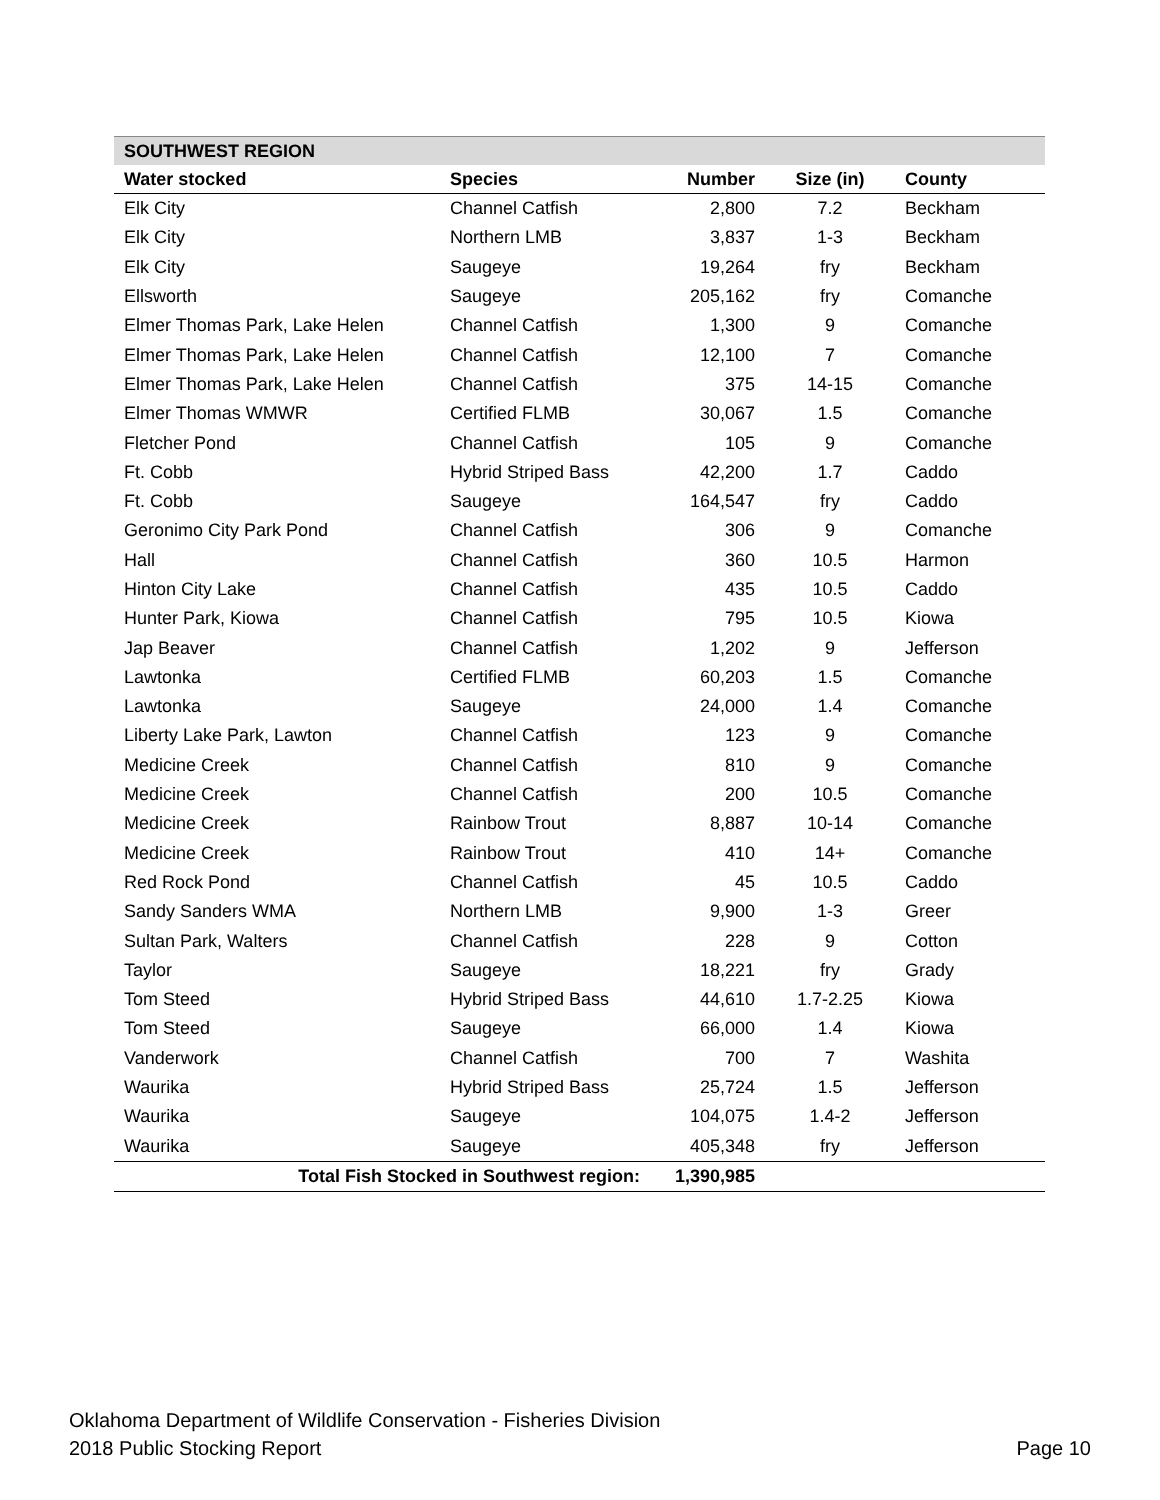| SOUTHWEST REGION | | | | |
| --- | --- | --- | --- | --- |
| Water stocked | Species | Number | Size (in) | County |
| Elk City | Channel Catfish | 2,800 | 7.2 | Beckham |
| Elk City | Northern LMB | 3,837 | 1-3 | Beckham |
| Elk City | Saugeye | 19,264 | fry | Beckham |
| Ellsworth | Saugeye | 205,162 | fry | Comanche |
| Elmer Thomas Park, Lake Helen | Channel Catfish | 1,300 | 9 | Comanche |
| Elmer Thomas Park, Lake Helen | Channel Catfish | 12,100 | 7 | Comanche |
| Elmer Thomas Park, Lake Helen | Channel Catfish | 375 | 14-15 | Comanche |
| Elmer Thomas WMWR | Certified FLMB | 30,067 | 1.5 | Comanche |
| Fletcher Pond | Channel Catfish | 105 | 9 | Comanche |
| Ft. Cobb | Hybrid Striped Bass | 42,200 | 1.7 | Caddo |
| Ft. Cobb | Saugeye | 164,547 | fry | Caddo |
| Geronimo City Park Pond | Channel Catfish | 306 | 9 | Comanche |
| Hall | Channel Catfish | 360 | 10.5 | Harmon |
| Hinton City Lake | Channel Catfish | 435 | 10.5 | Caddo |
| Hunter Park, Kiowa | Channel Catfish | 795 | 10.5 | Kiowa |
| Jap Beaver | Channel Catfish | 1,202 | 9 | Jefferson |
| Lawtonka | Certified FLMB | 60,203 | 1.5 | Comanche |
| Lawtonka | Saugeye | 24,000 | 1.4 | Comanche |
| Liberty Lake Park, Lawton | Channel Catfish | 123 | 9 | Comanche |
| Medicine Creek | Channel Catfish | 810 | 9 | Comanche |
| Medicine Creek | Channel Catfish | 200 | 10.5 | Comanche |
| Medicine Creek | Rainbow Trout | 8,887 | 10-14 | Comanche |
| Medicine Creek | Rainbow Trout | 410 | 14+ | Comanche |
| Red Rock Pond | Channel Catfish | 45 | 10.5 | Caddo |
| Sandy Sanders WMA | Northern LMB | 9,900 | 1-3 | Greer |
| Sultan Park, Walters | Channel Catfish | 228 | 9 | Cotton |
| Taylor | Saugeye | 18,221 | fry | Grady |
| Tom Steed | Hybrid Striped Bass | 44,610 | 1.7-2.25 | Kiowa |
| Tom Steed | Saugeye | 66,000 | 1.4 | Kiowa |
| Vanderwork | Channel Catfish | 700 | 7 | Washita |
| Waurika | Hybrid Striped Bass | 25,724 | 1.5 | Jefferson |
| Waurika | Saugeye | 104,075 | 1.4-2 | Jefferson |
| Waurika | Saugeye | 405,348 | fry | Jefferson |
| Total Fish Stocked in Southwest region: | | 1,390,985 | | |
Oklahoma Department of Wildlife Conservation - Fisheries Division
2018 Public Stocking Report Page 10